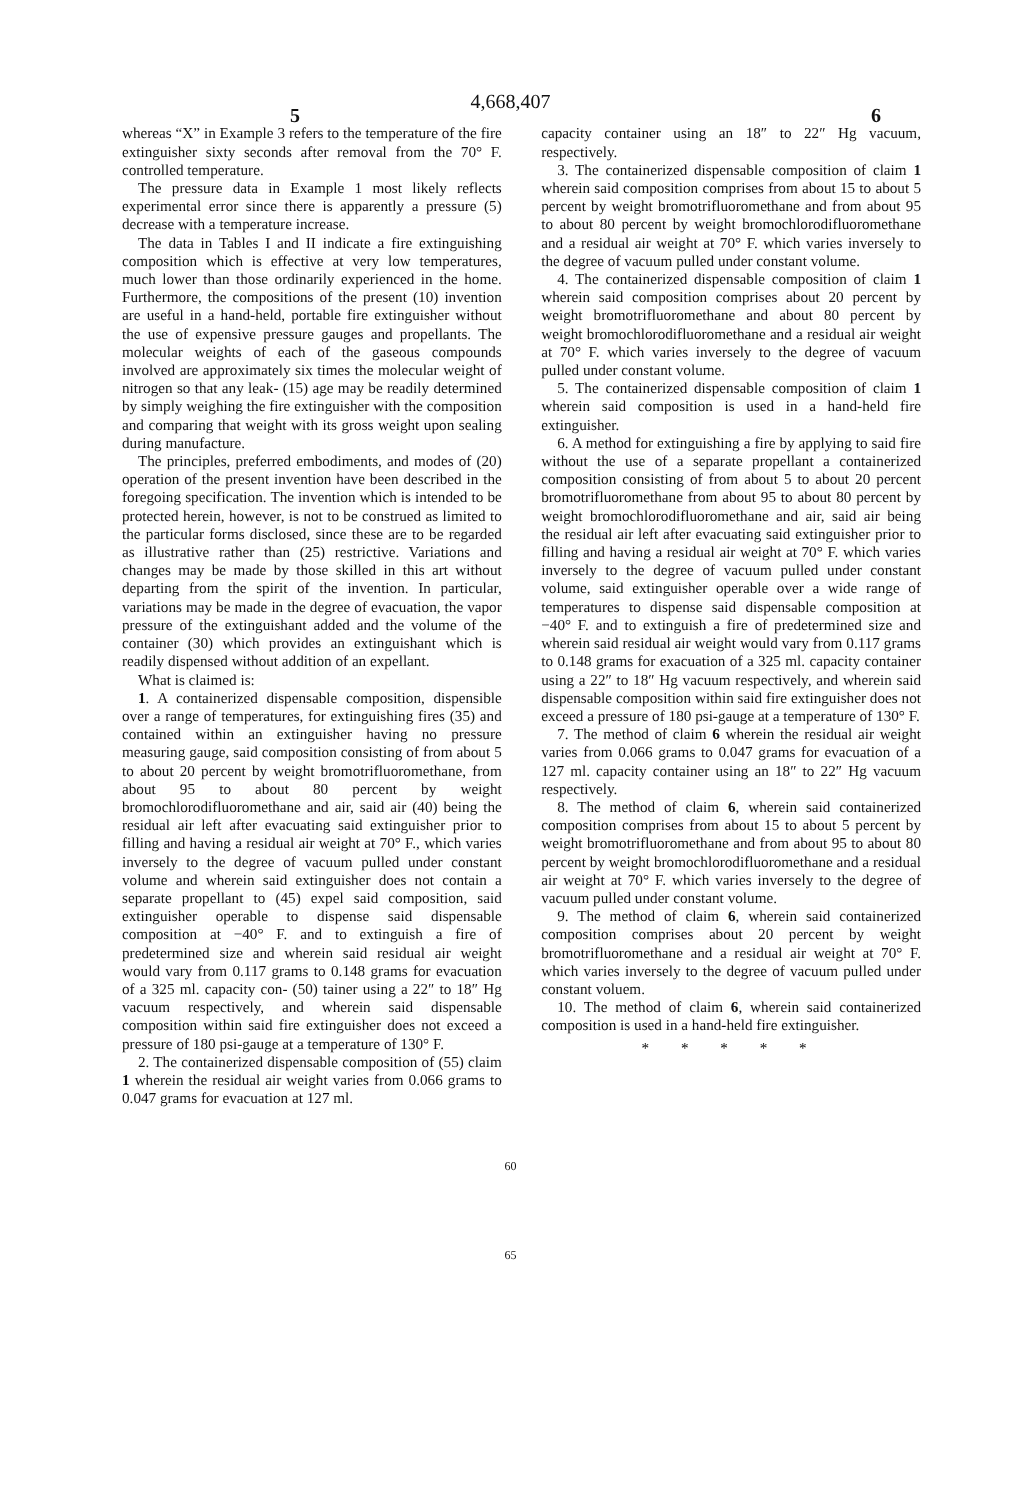4,668,407
5 6
whereas “X” in Example 3 refers to the temperature of the fire extinguisher sixty seconds after removal from the 70° F. controlled temperature.
The pressure data in Example 1 most likely reflects experimental error since there is apparently a pressure (5) decrease with a temperature increase.
The data in Tables I and II indicate a fire extinguishing composition which is effective at very low temperatures, much lower than those ordinarily experienced in the home. Furthermore, the compositions of the present (10) invention are useful in a hand-held, portable fire extinguisher without the use of expensive pressure gauges and propellants. The molecular weights of each of the gaseous compounds involved are approximately six times the molecular weight of nitrogen so that any leak- (15) age may be readily determined by simply weighing the fire extinguisher with the composition and comparing that weight with its gross weight upon sealing during manufacture.
The principles, preferred embodiments, and modes of (20) operation of the present invention have been described in the foregoing specification. The invention which is intended to be protected herein, however, is not to be construed as limited to the particular forms disclosed, since these are to be regarded as illustrative rather than (25) restrictive. Variations and changes may be made by those skilled in this art without departing from the spirit of the invention. In particular, variations may be made in the degree of evacuation, the vapor pressure of the extinguishant added and the volume of the container (30) which provides an extinguishant which is readily dispensed without addition of an expellant.
What is claimed is:
1. A containerized dispensable composition, dispensible over a range of temperatures, for extinguishing fires (35) and contained within an extinguisher having no pressure measuring gauge, said composition consisting of from about 5 to about 20 percent by weight bromotrifluoromethane, from about 95 to about 80 percent by weight bromochlorodifluoromethane and air, said air (40) being the residual air left after evacuating said extinguisher prior to filling and having a residual air weight at 70° F., which varies inversely to the degree of vacuum pulled under constant volume and wherein said extinguisher does not contain a separate propellant to (45) expel said composition, said extinguisher operable to dispense said dispensable composition at −40° F. and to extinguish a fire of predetermined size and wherein said residual air weight would vary from 0.117 grams to 0.148 grams for evacuation of a 325 ml. capacity con- (50) tainer using a 22″ to 18″ Hg vacuum respectively, and wherein said dispensable composition within said fire extinguisher does not exceed a pressure of 180 psi-gauge at a temperature of 130° F.
2. The containerized dispensable composition of (55) claim 1 wherein the residual air weight varies from 0.066 grams to 0.047 grams for evacuation at 127 ml.
capacity container using an 18″ to 22″ Hg vacuum, respectively.
3. The containerized dispensable composition of claim 1 wherein said composition comprises from about 15 to about 5 percent by weight bromotrifluoromethane and from about 95 to about 80 percent by weight bromochlorodifluoromethane and a residual air weight at 70° F. which varies inversely to the degree of vacuum pulled under constant volume.
4. The containerized dispensable composition of claim 1 wherein said composition comprises about 20 percent by weight bromotrifluoromethane and about 80 percent by weight bromochlorodifluoromethane and a residual air weight at 70° F. which varies inversely to the degree of vacuum pulled under constant volume.
5. The containerized dispensable composition of claim 1 wherein said composition is used in a hand-held fire extinguisher.
6. A method for extinguishing a fire by applying to said fire without the use of a separate propellant a containerized composition consisting of from about 5 to about 20 percent bromotrifluoromethane from about 95 to about 80 percent by weight bromochlorodifluoromethane and air, said air being the residual air left after evacuating said extinguisher prior to filling and having a residual air weight at 70° F. which varies inversely to the degree of vacuum pulled under constant volume, said extinguisher operable over a wide range of temperatures to dispense said dispensable composition at −40° F. and to extinguish a fire of predetermined size and wherein said residual air weight would vary from 0.117 grams to 0.148 grams for exacuation of a 325 ml. capacity container using a 22″ to 18″ Hg vacuum respectively, and wherein said dispensable composition within said fire extinguisher does not exceed a pressure of 180 psi-gauge at a temperature of 130° F.
7. The method of claim 6 wherein the residual air weight varies from 0.066 grams to 0.047 grams for evacuation of a 127 ml. capacity container using an 18″ to 22″ Hg vacuum respectively.
8. The method of claim 6, wherein said containerized composition comprises from about 15 to about 5 percent by weight bromotrifluoromethane and from about 95 to about 80 percent by weight bromochlorodifluoromethane and a residual air weight at 70° F. which varies inversely to the degree of vacuum pulled under constant volume.
9. The method of claim 6, wherein said containerized composition comprises about 20 percent by weight bromotrifluoromethane and a residual air weight at 70° F. which varies inversely to the degree of vacuum pulled under constant voluem.
10. The method of claim 6, wherein said containerized composition is used in a hand-held fire extinguisher.
* * * * *
60
65